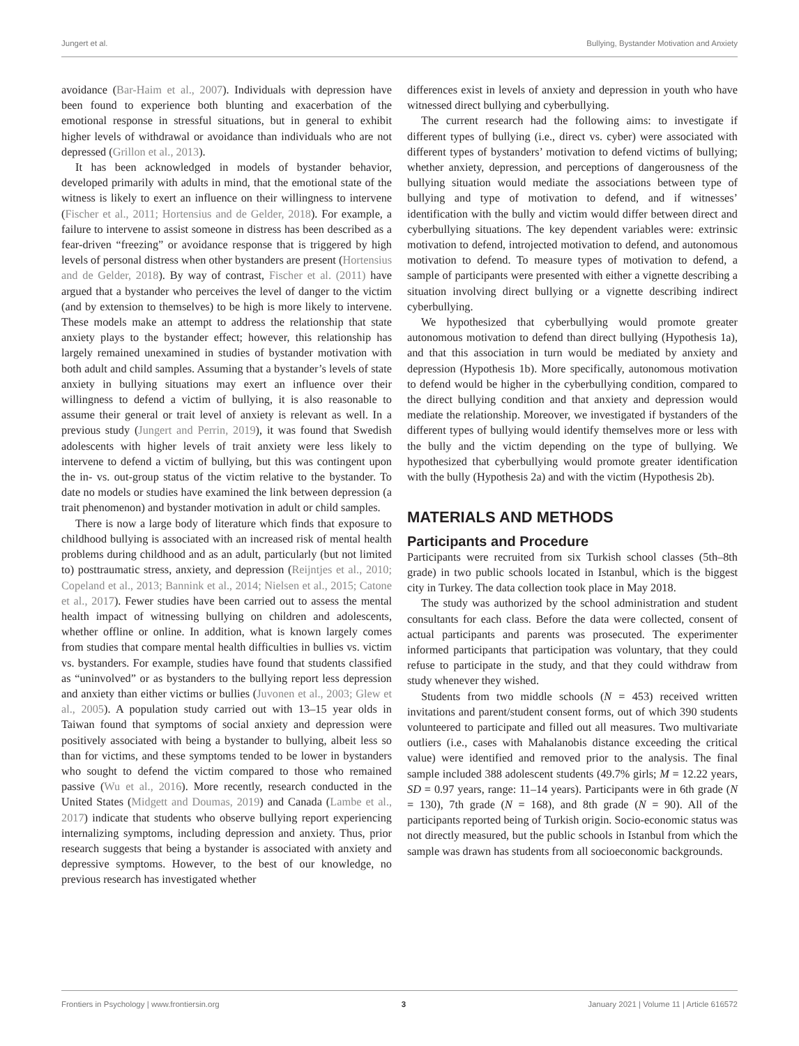Jungert et al. Bullying, Bystander Motivation and Anxiety
avoidance (Bar-Haim et al., 2007). Individuals with depression have been found to experience both blunting and exacerbation of the emotional response in stressful situations, but in general to exhibit higher levels of withdrawal or avoidance than individuals who are not depressed (Grillon et al., 2013).
It has been acknowledged in models of bystander behavior, developed primarily with adults in mind, that the emotional state of the witness is likely to exert an influence on their willingness to intervene (Fischer et al., 2011; Hortensius and de Gelder, 2018). For example, a failure to intervene to assist someone in distress has been described as a fear-driven “freezing” or avoidance response that is triggered by high levels of personal distress when other bystanders are present (Hortensius and de Gelder, 2018). By way of contrast, Fischer et al. (2011) have argued that a bystander who perceives the level of danger to the victim (and by extension to themselves) to be high is more likely to intervene. These models make an attempt to address the relationship that state anxiety plays to the bystander effect; however, this relationship has largely remained unexamined in studies of bystander motivation with both adult and child samples. Assuming that a bystander’s levels of state anxiety in bullying situations may exert an influence over their willingness to defend a victim of bullying, it is also reasonable to assume their general or trait level of anxiety is relevant as well. In a previous study (Jungert and Perrin, 2019), it was found that Swedish adolescents with higher levels of trait anxiety were less likely to intervene to defend a victim of bullying, but this was contingent upon the in- vs. out-group status of the victim relative to the bystander. To date no models or studies have examined the link between depression (a trait phenomenon) and bystander motivation in adult or child samples.
There is now a large body of literature which finds that exposure to childhood bullying is associated with an increased risk of mental health problems during childhood and as an adult, particularly (but not limited to) posttraumatic stress, anxiety, and depression (Reijntjes et al., 2010; Copeland et al., 2013; Bannink et al., 2014; Nielsen et al., 2015; Catone et al., 2017). Fewer studies have been carried out to assess the mental health impact of witnessing bullying on children and adolescents, whether offline or online. In addition, what is known largely comes from studies that compare mental health difficulties in bullies vs. victim vs. bystanders. For example, studies have found that students classified as “uninvolved” or as bystanders to the bullying report less depression and anxiety than either victims or bullies (Juvonen et al., 2003; Glew et al., 2005). A population study carried out with 13–15 year olds in Taiwan found that symptoms of social anxiety and depression were positively associated with being a bystander to bullying, albeit less so than for victims, and these symptoms tended to be lower in bystanders who sought to defend the victim compared to those who remained passive (Wu et al., 2016). More recently, research conducted in the United States (Midgett and Doumas, 2019) and Canada (Lambe et al., 2017) indicate that students who observe bullying report experiencing internalizing symptoms, including depression and anxiety. Thus, prior research suggests that being a bystander is associated with anxiety and depressive symptoms. However, to the best of our knowledge, no previous research has investigated whether
differences exist in levels of anxiety and depression in youth who have witnessed direct bullying and cyberbullying.
The current research had the following aims: to investigate if different types of bullying (i.e., direct vs. cyber) were associated with different types of bystanders’ motivation to defend victims of bullying; whether anxiety, depression, and perceptions of dangerousness of the bullying situation would mediate the associations between type of bullying and type of motivation to defend, and if witnesses’ identification with the bully and victim would differ between direct and cyberbullying situations. The key dependent variables were: extrinsic motivation to defend, introjected motivation to defend, and autonomous motivation to defend. To measure types of motivation to defend, a sample of participants were presented with either a vignette describing a situation involving direct bullying or a vignette describing indirect cyberbullying.
We hypothesized that cyberbullying would promote greater autonomous motivation to defend than direct bullying (Hypothesis 1a), and that this association in turn would be mediated by anxiety and depression (Hypothesis 1b). More specifically, autonomous motivation to defend would be higher in the cyberbullying condition, compared to the direct bullying condition and that anxiety and depression would mediate the relationship. Moreover, we investigated if bystanders of the different types of bullying would identify themselves more or less with the bully and the victim depending on the type of bullying. We hypothesized that cyberbullying would promote greater identification with the bully (Hypothesis 2a) and with the victim (Hypothesis 2b).
MATERIALS AND METHODS
Participants and Procedure
Participants were recruited from six Turkish school classes (5th–8th grade) in two public schools located in Istanbul, which is the biggest city in Turkey. The data collection took place in May 2018.
The study was authorized by the school administration and student consultants for each class. Before the data were collected, consent of actual participants and parents was prosecuted. The experimenter informed participants that participation was voluntary, that they could refuse to participate in the study, and that they could withdraw from study whenever they wished.
Students from two middle schools (N = 453) received written invitations and parent/student consent forms, out of which 390 students volunteered to participate and filled out all measures. Two multivariate outliers (i.e., cases with Mahalanobis distance exceeding the critical value) were identified and removed prior to the analysis. The final sample included 388 adolescent students (49.7% girls; M = 12.22 years, SD = 0.97 years, range: 11–14 years). Participants were in 6th grade (N = 130), 7th grade (N = 168), and 8th grade (N = 90). All of the participants reported being of Turkish origin. Socio-economic status was not directly measured, but the public schools in Istanbul from which the sample was drawn has students from all socioeconomic backgrounds.
Frontiers in Psychology | www.frontiersin.org 3 January 2021 | Volume 11 | Article 616572